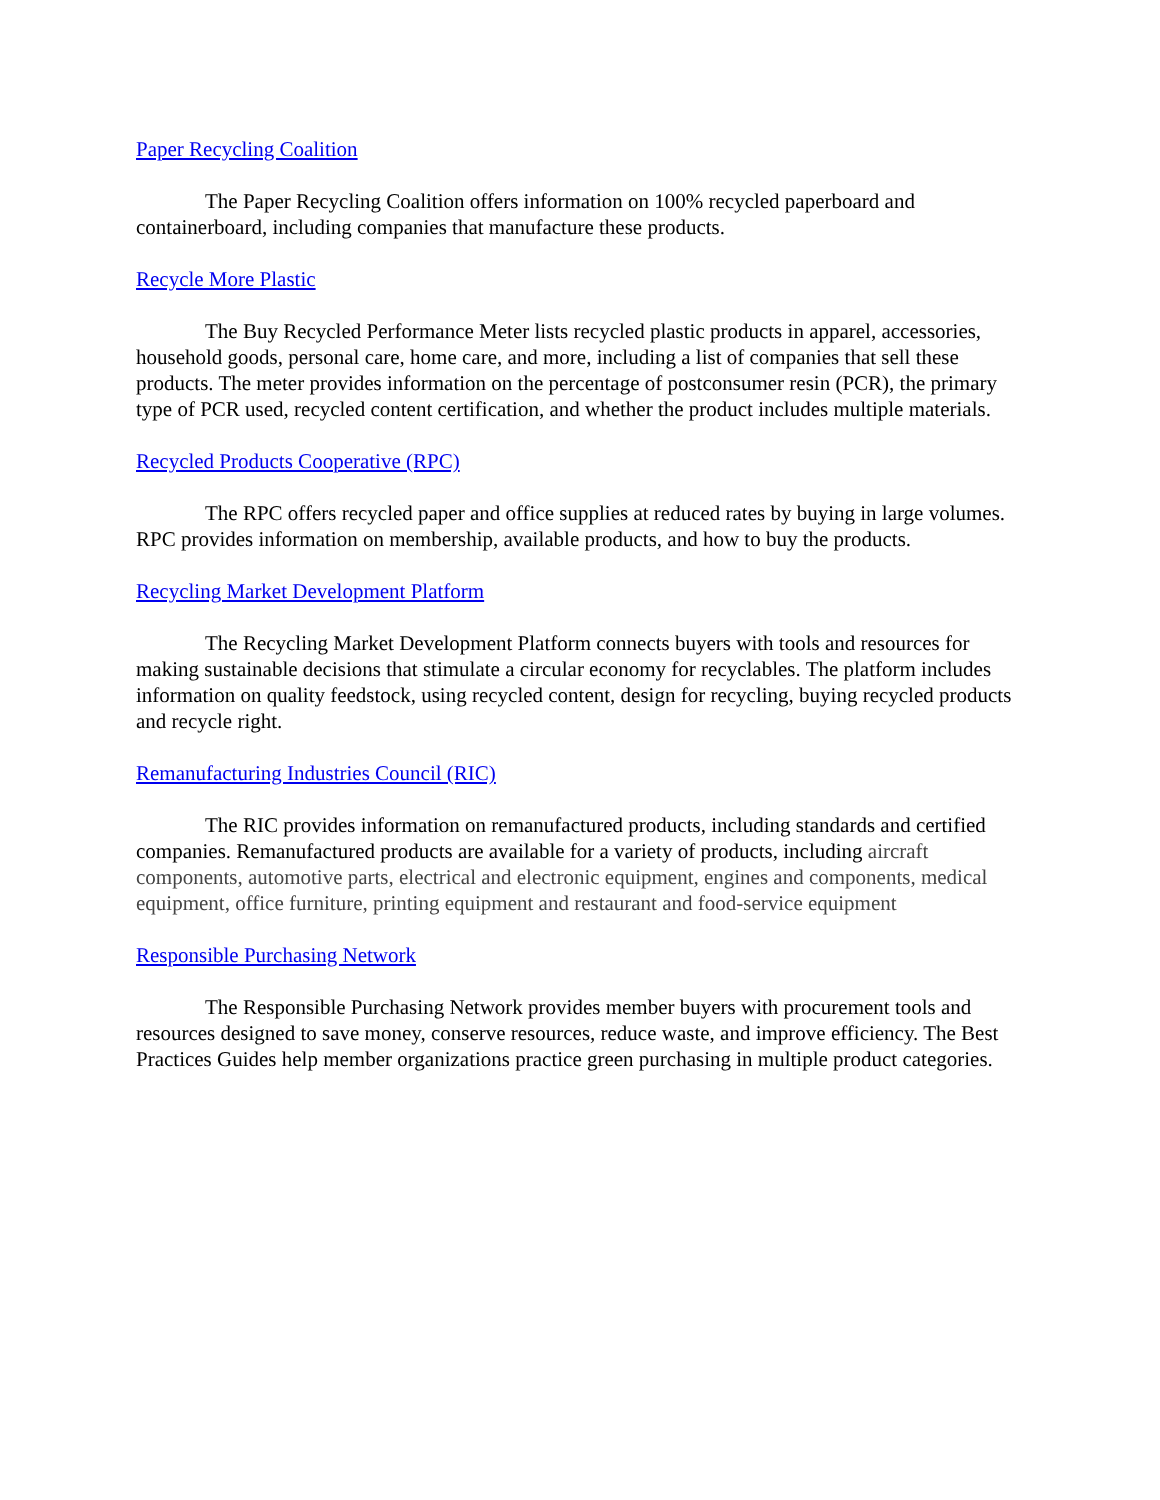Paper Recycling Coalition
The Paper Recycling Coalition offers information on 100% recycled paperboard and containerboard, including companies that manufacture these products.
Recycle More Plastic
The Buy Recycled Performance Meter lists recycled plastic products in apparel, accessories, household goods, personal care, home care, and more, including a list of companies that sell these products. The meter provides information on the percentage of postconsumer resin (PCR), the primary type of PCR used, recycled content certification, and whether the product includes multiple materials.
Recycled Products Cooperative (RPC)
The RPC offers recycled paper and office supplies at reduced rates by buying in large volumes. RPC provides information on membership, available products, and how to buy the products.
Recycling Market Development Platform
The Recycling Market Development Platform connects buyers with tools and resources for making sustainable decisions that stimulate a circular economy for recyclables. The platform includes information on quality feedstock, using recycled content, design for recycling, buying recycled products and recycle right.
Remanufacturing Industries Council (RIC)
The RIC provides information on remanufactured products, including standards and certified companies. Remanufactured products are available for a variety of products, including aircraft components, automotive parts, electrical and electronic equipment, engines and components, medical equipment, office furniture, printing equipment and restaurant and food-service equipment
Responsible Purchasing Network
The Responsible Purchasing Network provides member buyers with procurement tools and resources designed to save money, conserve resources, reduce waste, and improve efficiency. The Best Practices Guides help member organizations practice green purchasing in multiple product categories.